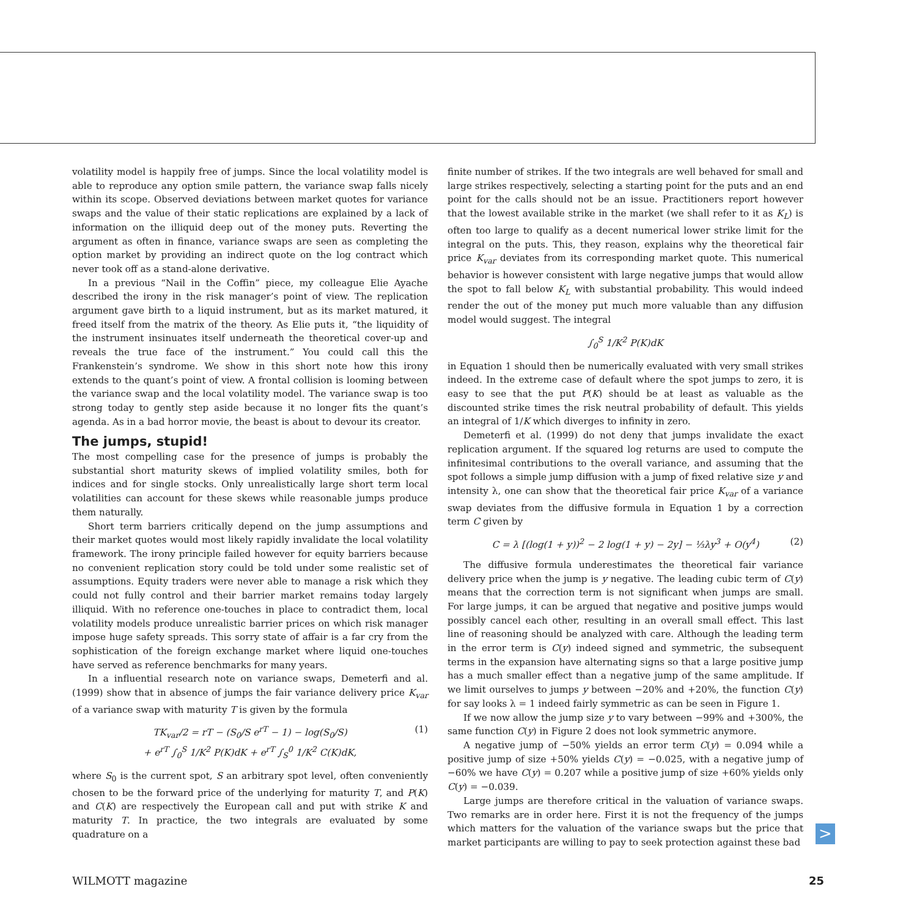volatility model is happily free of jumps. Since the local volatility model is able to reproduce any option smile pattern, the variance swap falls nicely within its scope. Observed deviations between market quotes for variance swaps and the value of their static replications are explained by a lack of information on the illiquid deep out of the money puts. Reverting the argument as often in finance, variance swaps are seen as completing the option market by providing an indirect quote on the log contract which never took off as a stand-alone derivative.
In a previous “Nail in the Coffin” piece, my colleague Elie Ayache described the irony in the risk manager’s point of view. The replication argument gave birth to a liquid instrument, but as its market matured, it freed itself from the matrix of the theory. As Elie puts it, “the liquidity of the instrument insinuates itself underneath the theoretical cover-up and reveals the true face of the instrument.” You could call this the Frankenstein’s syndrome. We show in this short note how this irony extends to the quant’s point of view. A frontal collision is looming between the variance swap and the local volatility model. The variance swap is too strong today to gently step aside because it no longer fits the quant’s agenda. As in a bad horror movie, the beast is about to devour its creator.
The jumps, stupid!
The most compelling case for the presence of jumps is probably the substantial short maturity skews of implied volatility smiles, both for indices and for single stocks. Only unrealistically large short term local volatilities can account for these skews while reasonable jumps produce them naturally.
Short term barriers critically depend on the jump assumptions and their market quotes would most likely rapidly invalidate the local volatility framework. The irony principle failed however for equity barriers because no convenient replication story could be told under some realistic set of assumptions. Equity traders were never able to manage a risk which they could not fully control and their barrier market remains today largely illiquid. With no reference one-touches in place to contradict them, local volatility models produce unrealistic barrier prices on which risk manager impose huge safety spreads. This sorry state of affair is a far cry from the sophistication of the foreign exchange market where liquid one-touches have served as reference benchmarks for many years.
In a influential research note on variance swaps, Demeterfi and al. (1999) show that in absence of jumps the fair variance delivery price K<sub>var</sub> of a variance swap with maturity T is given by the formula
TK<sub>var</sub>/2 = rT − (S<sub>0</sub>/S e<sup>rT</sup> − 1) − log(S<sub>0</sub>/S)
+ e<sup>rT</sup> ∫<sub>0</sub><sup>S</sup> 1/K<sup>2</sup> P(K)dK + e<sup>rT</sup> ∫<sub>S</sub><sup>0</sup> 1/K<sup>2</sup> C(K)dK,
(1)
where S<sub>0</sub> is the current spot, S an arbitrary spot level, often conveniently chosen to be the forward price of the underlying for maturity T, and P(K) and C(K) are respectively the European call and put with strike K and maturity T. In practice, the two integrals are evaluated by some quadrature on a
finite number of strikes. If the two integrals are well behaved for small and large strikes respectively, selecting a starting point for the puts and an end point for the calls should not be an issue. Practitioners report however that the lowest available strike in the market (we shall refer to it as K<sub>L</sub>) is often too large to qualify as a decent numerical lower strike limit for the integral on the puts. This, they reason, explains why the theoretical fair price K<sub>var</sub> deviates from its corresponding market quote. This numerical behavior is however consistent with large negative jumps that would allow the spot to fall below K<sub>L</sub> with substantial probability. This would indeed render the out of the money put much more valuable than any diffusion model would suggest. The integral
∫<sub>0</sub><sup>S</sup> 1/K<sup>2</sup> P(K)dK
in Equation 1 should then be numerically evaluated with very small strikes indeed. In the extreme case of default where the spot jumps to zero, it is easy to see that the put P(K) should be at least as valuable as the discounted strike times the risk neutral probability of default. This yields an integral of 1/K which diverges to infinity in zero.
Demeterfi et al. (1999) do not deny that jumps invalidate the exact replication argument. If the squared log returns are used to compute the infinitesimal contributions to the overall variance, and assuming that the spot follows a simple jump diffusion with a jump of fixed relative size y and intensity λ, one can show that the theoretical fair price K<sub>var</sub> of a variance swap deviates from the diffusive formula in Equation 1 by a correction term C given by
C = λ [(log(1 + y))<sup>2</sup> − 2 log(1 + y) − 2y] − ⅓λy<sup>3</sup> + O(y<sup>4</sup>) (2)
The diffusive formula underestimates the theoretical fair variance delivery price when the jump is y negative. The leading cubic term of C(y) means that the correction term is not significant when jumps are small. For large jumps, it can be argued that negative and positive jumps would possibly cancel each other, resulting in an overall small effect. This last line of reasoning should be analyzed with care. Although the leading term in the error term is C(y) indeed signed and symmetric, the subsequent terms in the expansion have alternating signs so that a large positive jump has a much smaller effect than a negative jump of the same amplitude. If we limit ourselves to jumps y between −20% and +20%, the function C(y) for say looks λ = 1 indeed fairly symmetric as can be seen in Figure 1.
If we now allow the jump size y to vary between −99% and +300%, the same function C(y) in Figure 2 does not look symmetric anymore.
A negative jump of −50% yields an error term C(y) = 0.094 while a positive jump of size +50% yields C(y) = −0.025, with a negative jump of −60% we have C(y) = 0.207 while a positive jump of size +60% yields only C(y) = −0.039.
Large jumps are therefore critical in the valuation of variance swaps. Two remarks are in order here. First it is not the frequency of the jumps which matters for the valuation of the variance swaps but the price that market participants are willing to pay to seek protection against these bad
>
WILMOTT magazine 25